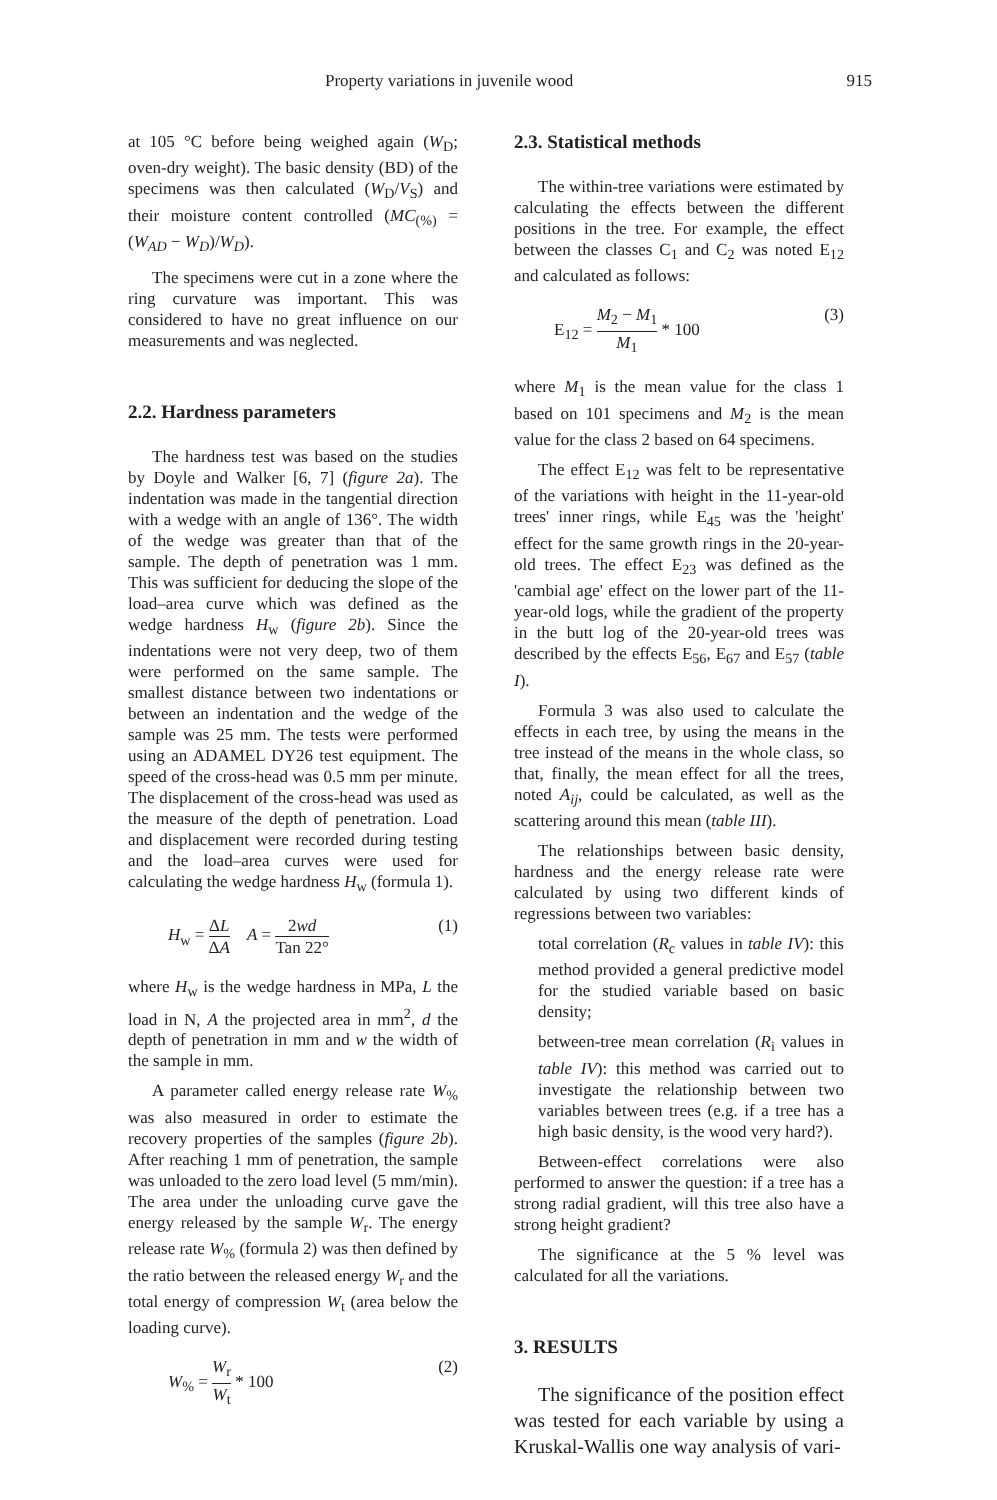Property variations in juvenile wood 915
at 105 °C before being weighed again (W<sub>D</sub>; oven-dry weight). The basic density (BD) of the specimens was then calculated (W<sub>D</sub>/V<sub>S</sub>) and their moisture content controlled (MC<sub>(%)</sub> = (W<sub>AD</sub> − W<sub>D</sub>)/W<sub>D</sub>).
The specimens were cut in a zone where the ring curvature was important. This was considered to have no great influence on our measurements and was neglected.
2.2. Hardness parameters
The hardness test was based on the studies by Doyle and Walker [6, 7] (figure 2a). The indentation was made in the tangential direction with a wedge with an angle of 136°. The width of the wedge was greater than that of the sample. The depth of penetration was 1 mm. This was sufficient for deducing the slope of the load–area curve which was defined as the wedge hardness H<sub>w</sub> (figure 2b). Since the indentations were not very deep, two of them were performed on the same sample. The smallest distance between two indentations or between an indentation and the wedge of the sample was 25 mm. The tests were performed using an ADAMEL DY26 test equipment. The speed of the cross-head was 0.5 mm per minute. The displacement of the cross-head was used as the measure of the depth of penetration. Load and displacement were recorded during testing and the load–area curves were used for calculating the wedge hardness H<sub>w</sub> (formula 1).
H<sub>w</sub> = ΔL ΔA A = 2wd Tan 22° (1)
where H<sub>w</sub> is the wedge hardness in MPa, L the load in N, A the projected area in mm<sup>2</sup>, d the depth of penetration in mm and w the width of the sample in mm.
A parameter called energy release rate W<sub>%</sub> was also measured in order to estimate the recovery properties of the samples (figure 2b). After reaching 1 mm of penetration, the sample was unloaded to the zero load level (5 mm/min). The area under the unloading curve gave the energy released by the sample W<sub>r</sub>. The energy release rate W<sub>%</sub> (formula 2) was then defined by the ratio between the released energy W<sub>r</sub> and the total energy of compression W<sub>t</sub> (area below the loading curve).
W<sub>%</sub> = W<sub>r</sub> W<sub>t</sub> * 100 (2)
2.3. Statistical methods
The within-tree variations were estimated by calculating the effects between the different positions in the tree. For example, the effect between the classes C<sub>1</sub> and C<sub>2</sub> was noted E<sub>12</sub> and calculated as follows:
E<sub>12</sub> = M<sub>2</sub> − M<sub>1</sub> M<sub>1</sub> * 100 (3)
where M<sub>1</sub> is the mean value for the class 1 based on 101 specimens and M<sub>2</sub> is the mean value for the class 2 based on 64 specimens.
The effect E<sub>12</sub> was felt to be representative of the variations with height in the 11-year-old trees' inner rings, while E<sub>45</sub> was the 'height' effect for the same growth rings in the 20-year-old trees. The effect E<sub>23</sub> was defined as the 'cambial age' effect on the lower part of the 11-year-old logs, while the gradient of the property in the butt log of the 20-year-old trees was described by the effects E<sub>56</sub>, E<sub>67</sub> and E<sub>57</sub> (table I).
Formula 3 was also used to calculate the effects in each tree, by using the means in the tree instead of the means in the whole class, so that, finally, the mean effect for all the trees, noted A<sub>ij</sub>, could be calculated, as well as the scattering around this mean (table III).
The relationships between basic density, hardness and the energy release rate were calculated by using two different kinds of regressions between two variables:
total correlation (R<sub>c</sub> values in table IV): this method provided a general predictive model for the studied variable based on basic density;
between-tree mean correlation (R<sub>i</sub> values in table IV): this method was carried out to investigate the relationship between two variables between trees (e.g. if a tree has a high basic density, is the wood very hard?).
Between-effect correlations were also performed to answer the question: if a tree has a strong radial gradient, will this tree also have a strong height gradient?
The significance at the 5 % level was calculated for all the variations.
3. RESULTS
The significance of the position effect was tested for each variable by using a Kruskal-Wallis one way analysis of vari-